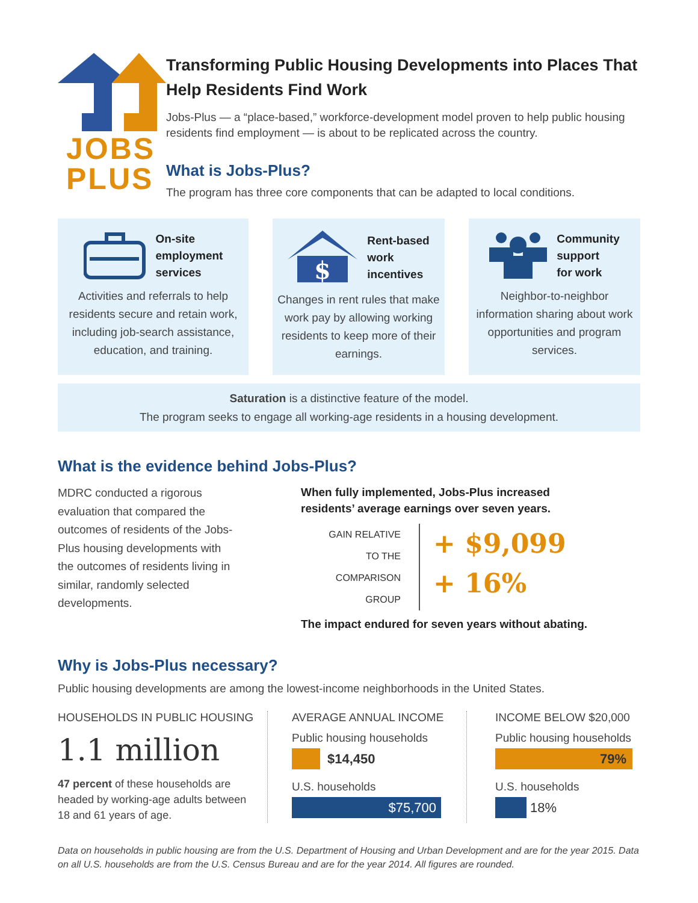JOBS
PLUS
Transforming Public Housing Developments into Places That Help Residents Find Work
Jobs-Plus — a “place-based,” workforce-development model proven to help public housing residents find employment — is about to be replicated across the country.
What is Jobs-Plus?
The program has three core components that can be adapted to local conditions.
On-site
employment
services
Activities and referrals to help residents secure and retain work, including job-search assistance, education, and training.
$
Rent-based
work
incentives
Changes in rent rules that make work pay by allowing working residents to keep more of their earnings.
Community
support
for work
Neighbor-to-neighbor information sharing about work opportunities and program services.
Saturation is a distinctive feature of the model.
The program seeks to engage all working-age residents in a housing development.
What is the evidence behind Jobs-Plus?
MDRC conducted a rigorous evaluation that compared the outcomes of residents of the Jobs-Plus housing developments with the outcomes of residents living in similar, randomly selected developments.
When fully implemented, Jobs-Plus increased
residents’ average earnings over seven years.
GAIN RELATIVE
TO THE
COMPARISON GROUP
+ $9,099
+ 16%
The impact endured for seven years without abating.
Why is Jobs-Plus necessary?
Public housing developments are among the lowest-income neighborhoods in the United States.
HOUSEHOLDS IN PUBLIC HOUSING
1.1 million
47 percent of these households are headed by working-age adults between 18 and 61 years of age.
AVERAGE ANNUAL INCOME
Public housing households
$14,450
U.S. households
$75,700
INCOME BELOW $20,000
Public housing households
79%
U.S. households
18%
Data on households in public housing are from the U.S. Department of Housing and Urban Development and are for the year 2015. Data on all U.S. households are from the U.S. Census Bureau and are for the year 2014. All figures are rounded.